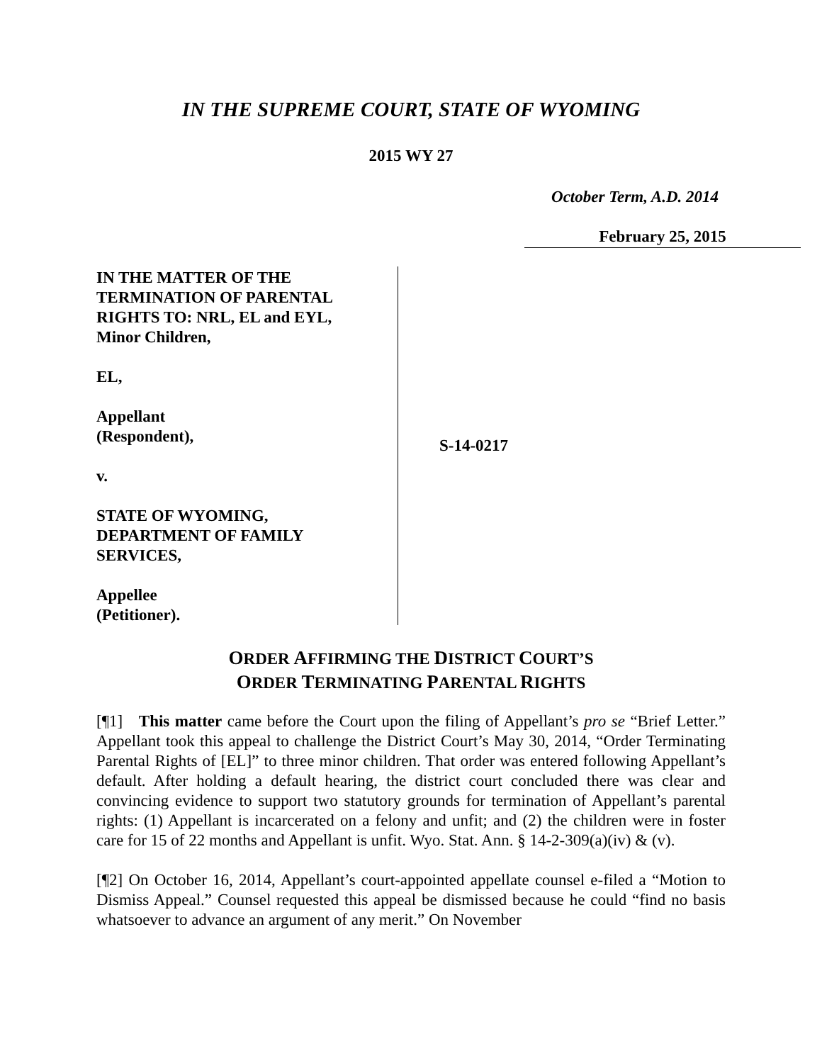IN THE SUPREME COURT, STATE OF WYOMING
2015 WY 27
October Term, A.D. 2014
February 25, 2015
IN THE MATTER OF THE
TERMINATION OF PARENTAL
RIGHTS TO: NRL, EL and EYL,
Minor Children,
EL,
Appellant
(Respondent),
v.
STATE OF WYOMING,
DEPARTMENT OF FAMILY
SERVICES,
Appellee
(Petitioner).
S-14-0217
ORDER AFFIRMING THE DISTRICT COURT’S
ORDER TERMINATING PARENTAL RIGHTS
[¶1] This matter came before the Court upon the filing of Appellant’s pro se “Brief Letter.” Appellant took this appeal to challenge the District Court’s May 30, 2014, “Order Terminating Parental Rights of [EL]” to three minor children. That order was entered following Appellant’s default. After holding a default hearing, the district court concluded there was clear and convincing evidence to support two statutory grounds for termination of Appellant’s parental rights: (1) Appellant is incarcerated on a felony and unfit; and (2) the children were in foster care for 15 of 22 months and Appellant is unfit. Wyo. Stat. Ann. § 14-2-309(a)(iv) & (v).
[¶2] On October 16, 2014, Appellant’s court-appointed appellate counsel e-filed a “Motion to Dismiss Appeal.” Counsel requested this appeal be dismissed because he could “find no basis whatsoever to advance an argument of any merit.” On November